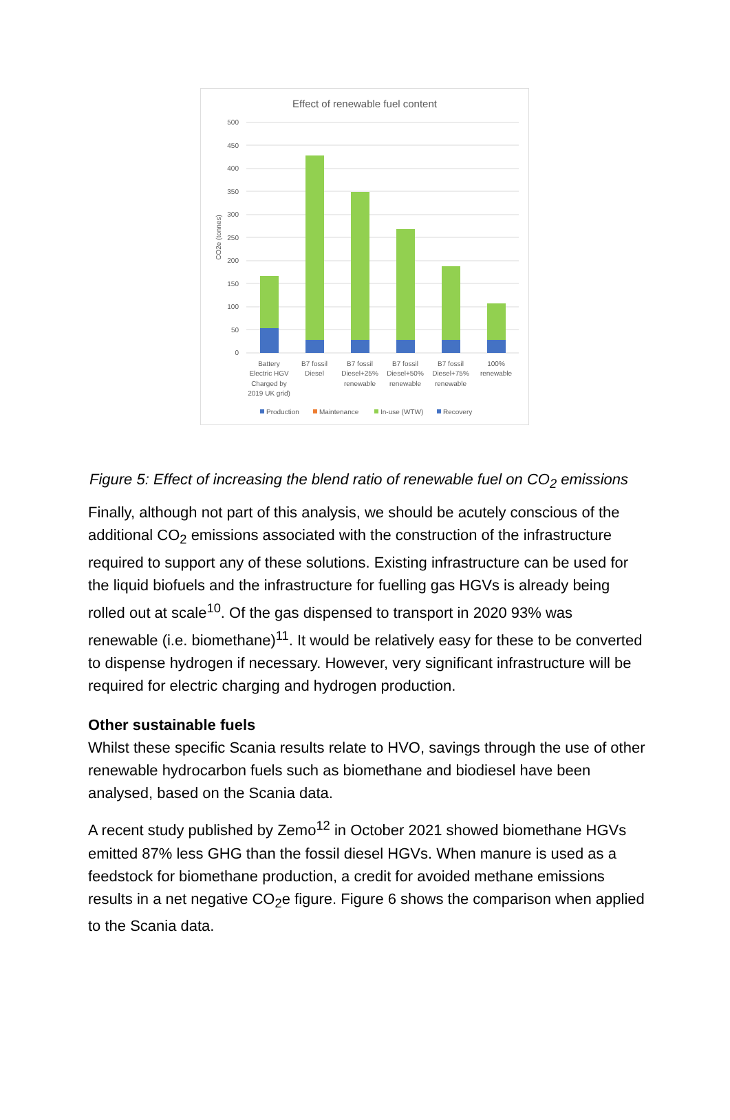Effect of renewable fuel content
500
450
400
350
300
250
200
150
100
50
0
CO2e (tonnes)
Battery
Electric HGV
Charged by
2019 UK grid)
B7 fossil
Diesel
B7 fossil
Diesel+25%
renewable
B7 fossil
Diesel+50%
renewable
B7 fossil
Diesel+75%
renewable
100%
renewable
Production
Maintenance
In-use (WTW)
Recovery
Figure 5: Effect of increasing the blend ratio of renewable fuel on CO<sub>2</sub> emissions
Finally, although not part of this analysis, we should be acutely conscious of the additional CO<sub>2</sub> emissions associated with the construction of the infrastructure required to support any of these solutions. Existing infrastructure can be used for the liquid biofuels and the infrastructure for fuelling gas HGVs is already being rolled out at scale<sup>10</sup>. Of the gas dispensed to transport in 2020 93% was renewable (i.e. biomethane)<sup>11</sup>. It would be relatively easy for these to be converted to dispense hydrogen if necessary. However, very significant infrastructure will be required for electric charging and hydrogen production.
Other sustainable fuels
Whilst these specific Scania results relate to HVO, savings through the use of other renewable hydrocarbon fuels such as biomethane and biodiesel have been analysed, based on the Scania data.
A recent study published by Zemo<sup>12</sup> in October 2021 showed biomethane HGVs emitted 87% less GHG than the fossil diesel HGVs. When manure is used as a feedstock for biomethane production, a credit for avoided methane emissions results in a net negative CO<sub>2</sub>e figure. Figure 6 shows the comparison when applied to the Scania data.